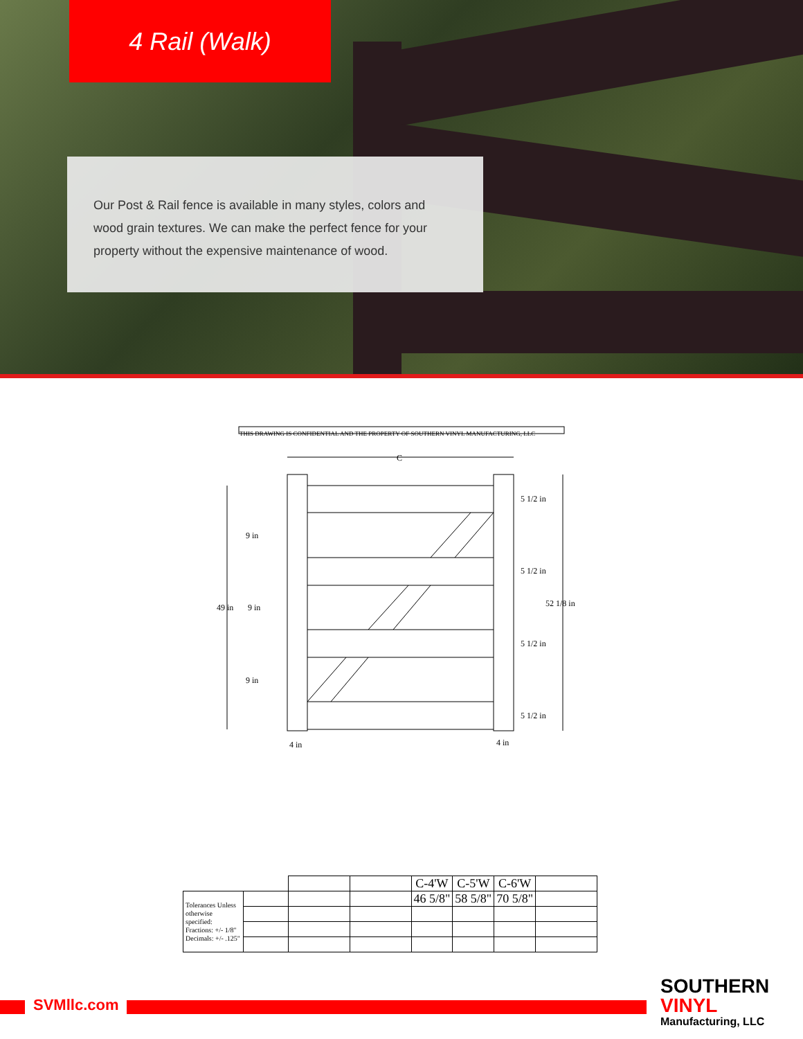4 Rail (Walk)
Our Post & Rail fence is available in many styles, colors and wood grain textures. We can make the perfect fence for your property without the expensive maintenance of wood.
THIS DRAWING IS CONFIDENTIAL AND THE PROPERTY OF SOUTHERN VINYL MANUFACTURING, LLC
C
5 1/2 in
9 in
5 1/2 in
49 in 9 in 52 1/8 in
5 1/2 in
9 in
5 1/2 in
4 in 4 in
| | | | | C-4'W | C-5'W | C-6'W | |
| Tolerances Unless otherwise specified: Fractions: +/- 1/8" Decimals: +/- .125" | | | | 46 5/8" | 58 5/8" | 70 5/8" | |
SVMllc.com
SOUTHERN
VINYL
Manufacturing, LLC